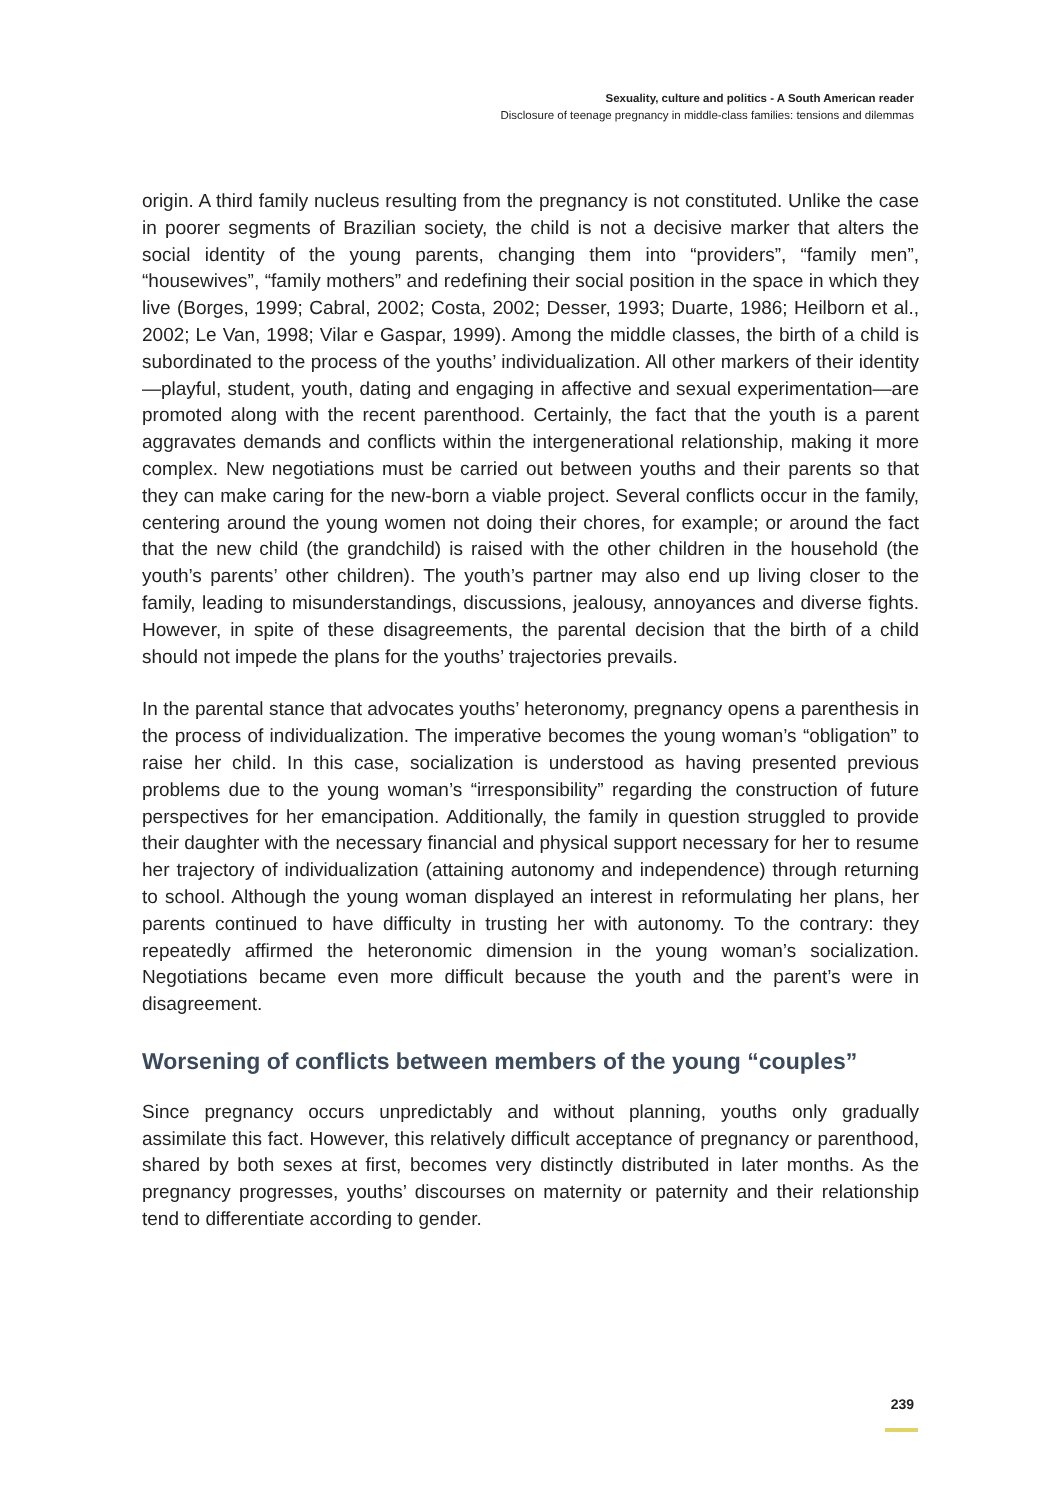Sexuality, culture and politics - A South American reader
Disclosure of teenage pregnancy in middle-class families: tensions and dilemmas
origin. A third family nucleus resulting from the pregnancy is not constituted. Unlike the case in poorer segments of Brazilian society, the child is not a decisive marker that alters the social identity of the young parents, changing them into “providers”, “family men”, “housewives”, “family mothers” and redefining their social position in the space in which they live (Borges, 1999; Cabral, 2002; Costa, 2002; Desser, 1993; Duarte, 1986; Heilborn et al., 2002; Le Van, 1998; Vilar e Gaspar, 1999). Among the middle classes, the birth of a child is subordinated to the process of the youths’ individualization. All other markers of their identity—playful, student, youth, dating and engaging in affective and sexual experimentation—are promoted along with the recent parenthood. Certainly, the fact that the youth is a parent aggravates demands and conflicts within the intergenerational relationship, making it more complex. New negotiations must be carried out between youths and their parents so that they can make caring for the new-born a viable project. Several conflicts occur in the family, centering around the young women not doing their chores, for example; or around the fact that the new child (the grandchild) is raised with the other children in the household (the youth’s parents’ other children). The youth’s partner may also end up living closer to the family, leading to misunderstandings, discussions, jealousy, annoyances and diverse fights. However, in spite of these disagreements, the parental decision that the birth of a child should not impede the plans for the youths’ trajectories prevails.
In the parental stance that advocates youths’ heteronomy, pregnancy opens a parenthesis in the process of individualization. The imperative becomes the young woman’s “obligation” to raise her child. In this case, socialization is understood as having presented previous problems due to the young woman’s “irresponsibility” regarding the construction of future perspectives for her emancipation. Additionally, the family in question struggled to provide their daughter with the necessary financial and physical support necessary for her to resume her trajectory of individualization (attaining autonomy and independence) through returning to school. Although the young woman displayed an interest in reformulating her plans, her parents continued to have difficulty in trusting her with autonomy. To the contrary: they repeatedly affirmed the heteronomic dimension in the young woman’s socialization. Negotiations became even more difficult because the youth and the parent’s were in disagreement.
Worsening of conflicts between members of the young “couples”
Since pregnancy occurs unpredictably and without planning, youths only gradually assimilate this fact. However, this relatively difficult acceptance of pregnancy or parenthood, shared by both sexes at first, becomes very distinctly distributed in later months. As the pregnancy progresses, youths’ discourses on maternity or paternity and their relationship tend to differentiate according to gender.
239